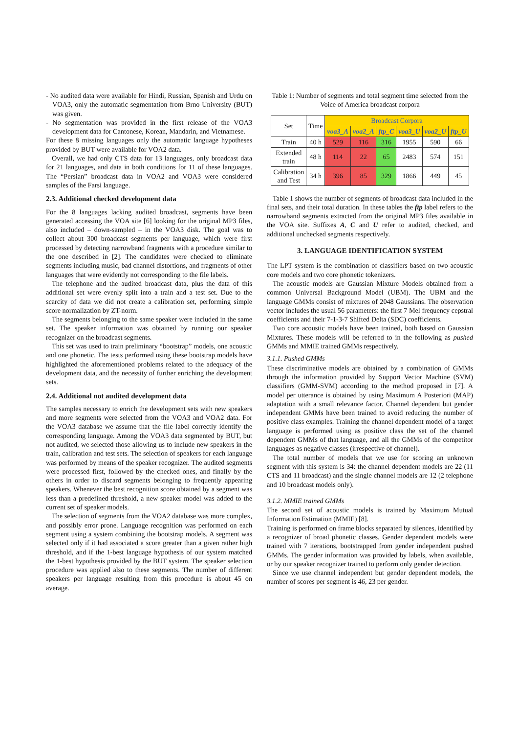- No audited data were available for Hindi, Russian, Spanish and Urdu on VOA3, only the automatic segmentation from Brno University (BUT) was given.
- No segmentation was provided in the first release of the VOA3 development data for Cantonese, Korean, Mandarin, and Vietnamese.
For these 8 missing languages only the automatic language hypotheses provided by BUT were available for VOA2 data.
Overall, we had only CTS data for 13 languages, only broadcast data for 21 languages, and data in both conditions for 11 of these languages. The “Persian” broadcast data in VOA2 and VOA3 were considered samples of the Farsi language.
2.3. Additional checked development data
For the 8 languages lacking audited broadcast, segments have been generated accessing the VOA site [6] looking for the original MP3 files, also included – down-sampled – in the VOA3 disk. The goal was to collect about 300 broadcast segments per language, which were first processed by detecting narrowband fragments with a procedure similar to the one described in [2]. The candidates were checked to eliminate segments including music, bad channel distortions, and fragments of other languages that were evidently not corresponding to the file labels.
The telephone and the audited broadcast data, plus the data of this additional set were evenly split into a train and a test set. Due to the scarcity of data we did not create a calibration set, performing simple score normalization by ZT-norm.
The segments belonging to the same speaker were included in the same set. The speaker information was obtained by running our speaker recognizer on the broadcast segments.
This set was used to train preliminary “bootstrap” models, one acoustic and one phonetic. The tests performed using these bootstrap models have highlighted the aforementioned problems related to the adequacy of the development data, and the necessity of further enriching the development sets.
2.4. Additional not audited development data
The samples necessary to enrich the development sets with new speakers and more segments were selected from the VOA3 and VOA2 data. For the VOA3 database we assume that the file label correctly identify the corresponding language. Among the VOA3 data segmented by BUT, but not audited, we selected those allowing us to include new speakers in the train, calibration and test sets. The selection of speakers for each language was performed by means of the speaker recognizer. The audited segments were processed first, followed by the checked ones, and finally by the others in order to discard segments belonging to frequently appearing speakers. Whenever the best recognition score obtained by a segment was less than a predefined threshold, a new speaker model was added to the current set of speaker models.
The selection of segments from the VOA2 database was more complex, and possibly error prone. Language recognition was performed on each segment using a system combining the bootstrap models. A segment was selected only if it had associated a score greater than a given rather high threshold, and if the 1-best language hypothesis of our system matched the 1-best hypothesis provided by the BUT system. The speaker selection procedure was applied also to these segments. The number of different speakers per language resulting from this procedure is about 45 on average.
Table 1: Number of segments and total segment time selected from the Voice of America broadcast corpora
| Set | Time | Broadcast Corpora | | | | | |
| --- | --- | --- | --- | --- | --- | --- | --- |
| | | voa3_A | voa2_A | ftp_C | voa3_U | voa2_U | ftp_U |
| Train | 40 h | 529 | 116 | 316 | 1955 | 590 | 66 |
| Extended train | 48 h | 114 | 22 | 65 | 2483 | 574 | 151 |
| Calibration and Test | 34 h | 396 | 85 | 329 | 1866 | 449 | 45 |
Table 1 shows the number of segments of broadcast data included in the final sets, and their total duration. In these tables the ftp label refers to the narrowband segments extracted from the original MP3 files available in the VOA site. Suffixes A, C and U refer to audited, checked, and additional unchecked segments respectively.
3. LANGUAGE IDENTIFICATION SYSTEM
The LPT system is the combination of classifiers based on two acoustic core models and two core phonetic tokenizers.
The acoustic models are Gaussian Mixture Models obtained from a common Universal Background Model (UBM). The UBM and the language GMMs consist of mixtures of 2048 Gaussians. The observation vector includes the usual 56 parameters: the first 7 Mel frequency cepstral coefficients and their 7-1-3-7 Shifted Delta (SDC) coefficients.
Two core acoustic models have been trained, both based on Gaussian Mixtures. These models will be referred to in the following as pushed GMMs and MMIE trained GMMs respectively.
3.1.1. Pushed GMMs
These discriminative models are obtained by a combination of GMMs through the information provided by Support Vector Machine (SVM) classifiers (GMM-SVM) according to the method proposed in [7]. A model per utterance is obtained by using Maximum A Posteriori (MAP) adaptation with a small relevance factor. Channel dependent but gender independent GMMs have been trained to avoid reducing the number of positive class examples. Training the channel dependent model of a target language is performed using as positive class the set of the channel dependent GMMs of that language, and all the GMMs of the competitor languages as negative classes (irrespective of channel).
The total number of models that we use for scoring an unknown segment with this system is 34: the channel dependent models are 22 (11 CTS and 11 broadcast) and the single channel models are 12 (2 telephone and 10 broadcast models only).
3.1.2. MMIE trained GMMs
The second set of acoustic models is trained by Maximum Mutual Information Estimation (MMIE) [8].
Training is performed on frame blocks separated by silences, identified by a recognizer of broad phonetic classes. Gender dependent models were trained with 7 iterations, bootstrapped from gender independent pushed GMMs. The gender information was provided by labels, when available, or by our speaker recognizer trained to perform only gender detection.
Since we use channel independent but gender dependent models, the number of scores per segment is 46, 23 per gender.